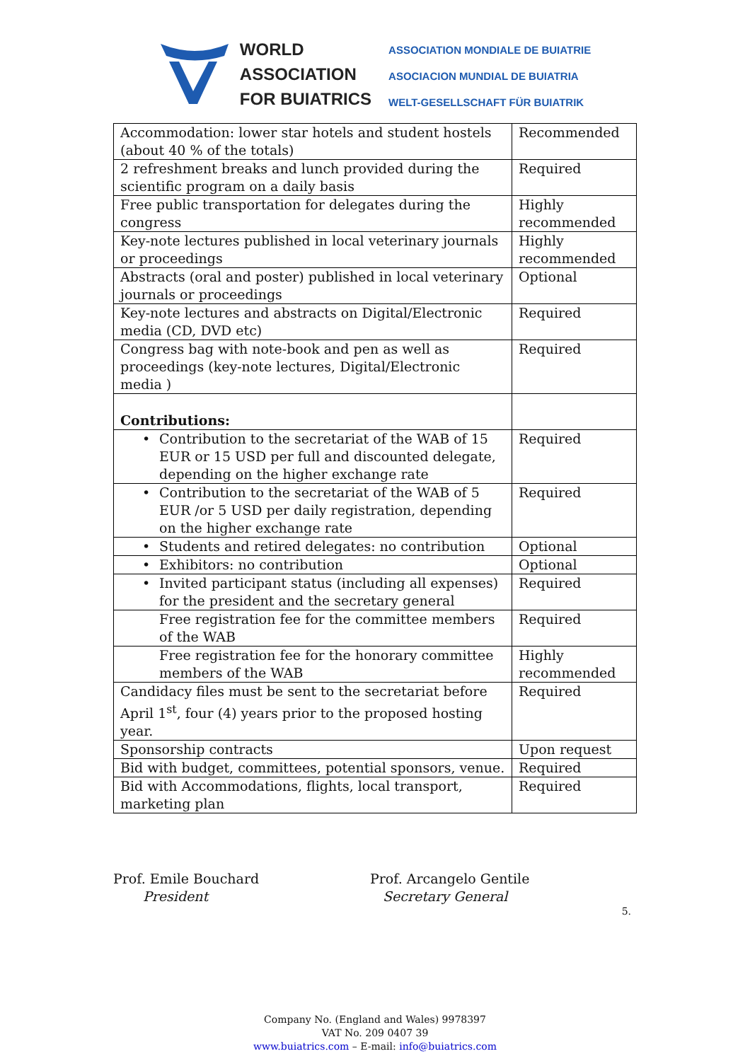WORLD
ASSOCIATION
FOR BUIATRICS
ASSOCIATION MONDIALE DE BUIATRIE
ASOCIACION MUNDIAL DE BUIATRIA
WELT-GESELLSCHAFT FÜR BUIATRIK
| Accommodation: lower star hotels and student hostels (about 40 % of the totals) | Recommended |
| 2 refreshment breaks and lunch provided during the scientific program on a daily basis | Required |
| Free public transportation for delegates during the congress | Highly recommended |
| Key-note lectures published in local veterinary journals or proceedings | Highly recommended |
| Abstracts (oral and poster) published in local veterinary journals or proceedings | Optional |
| Key-note lectures and abstracts on Digital/Electronic media (CD, DVD etc) | Required |
| Congress bag with note-book and pen as well as proceedings (key-note lectures, Digital/Electronic media ) | Required |
| Contributions: | |
| • Contribution to the secretariat of the WAB of 15 EUR or 15 USD per full and discounted delegate, depending on the higher exchange rate | Required |
| • Contribution to the secretariat of the WAB of 5 EUR /or 5 USD per daily registration, depending on the higher exchange rate | Required |
| • Students and retired delegates: no contribution | Optional |
| • Exhibitors: no contribution | Optional |
| • Invited participant status (including all expenses) for the president and the secretary general | Required |
| Free registration fee for the committee members of the WAB | Required |
| Free registration fee for the honorary committee members of the WAB | Highly recommended |
| Candidacy files must be sent to the secretariat before April 1<sup>st</sup>, four (4) years prior to the proposed hosting year. | Required |
| Sponsorship contracts | Upon request |
| Bid with budget, committees, potential sponsors, venue. | Required |
| Bid with Accommodations, flights, local transport, marketing plan | Required |
Prof. Emile Bouchard
President
Prof. Arcangelo Gentile
Secretary General
5.
Company No. (England and Wales) 9978397
VAT No. 209 0407 39
www.buiatrics.com – E-mail: info@buiatrics.com